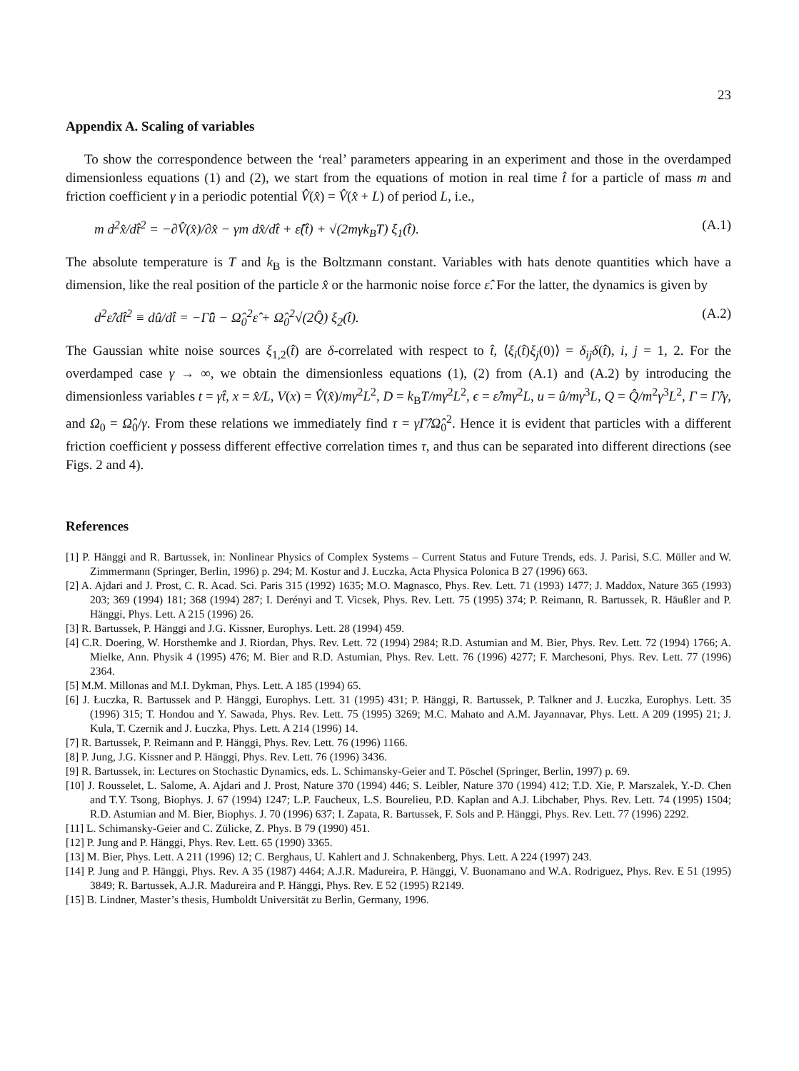23
Appendix A. Scaling of variables
To show the correspondence between the ‘real’ parameters appearing in an experiment and those in the overdamped dimensionless equations (1) and (2), we start from the equations of motion in real time t̂ for a particle of mass m and friction coefficient γ in a periodic potential V̂(x̂) = V̂(x̂ + L) of period L, i.e.,
m d<sup>2</sup>x̂/dt̂<sup>2</sup> = −∂V̂(x̂)/∂x̂ − γm dx̂/dt̂ + ε̂(t̂) + √(2mγk<sub>B</sub>T) ξ<sub>1</sub>(t̂). (A.1)
The absolute temperature is T and k<sub>B</sub> is the Boltzmann constant. Variables with hats denote quantities which have a dimension, like the real position of the particle x̂ or the harmonic noise force ε̂. For the latter, the dynamics is given by
d<sup>2</sup>ε̂/dt̂<sup>2</sup> ≡ dû/dt̂ = −Γ̂û − Ω̂<sub>0</sub><sup>2</sup>ε̂ + Ω̂<sub>0</sub><sup>2</sup>√(2Q̂) ξ<sub>2</sub>(t̂). (A.2)
The Gaussian white noise sources ξ<sub>1,2</sub>(t̂) are δ-correlated with respect to t̂, ⟨ξ<sub>i</sub>(t̂)ξ<sub>j</sub>(0)⟩ = δ<sub>ij</sub>δ(t̂), i, j = 1, 2. For the overdamped case γ → ∞, we obtain the dimensionless equations (1), (2) from (A.1) and (A.2) by introducing the dimensionless variables t = γt̂, x = x̂/L, V(x) = V̂(x̂)/mγ<sup>2</sup>L<sup>2</sup>, D = k<sub>B</sub>T/mγ<sup>2</sup>L<sup>2</sup>, ϵ = ε̂/mγ<sup>2</sup>L, u = û/mγ<sup>3</sup>L, Q = Q̂/m<sup>2</sup>γ<sup>3</sup>L<sup>2</sup>, Γ = Γ̂/γ, and Ω<sub>0</sub> = Ω̂<sub>0</sub>/γ. From these relations we immediately find τ = γΓ̂/Ω̂<sub>0</sub><sup>2</sup>. Hence it is evident that particles with a different friction coefficient γ possess different effective correlation times τ, and thus can be separated into different directions (see Figs. 2 and 4).
References
[1] P. Hänggi and R. Bartussek, in: Nonlinear Physics of Complex Systems – Current Status and Future Trends, eds. J. Parisi, S.C. Müller and W. Zimmermann (Springer, Berlin, 1996) p. 294; M. Kostur and J. Łuczka, Acta Physica Polonica B 27 (1996) 663.
[2] A. Ajdari and J. Prost, C. R. Acad. Sci. Paris 315 (1992) 1635; M.O. Magnasco, Phys. Rev. Lett. 71 (1993) 1477; J. Maddox, Nature 365 (1993) 203; 369 (1994) 181; 368 (1994) 287; I. Derényi and T. Vicsek, Phys. Rev. Lett. 75 (1995) 374; P. Reimann, R. Bartussek, R. Häußler and P. Hänggi, Phys. Lett. A 215 (1996) 26.
[3] R. Bartussek, P. Hänggi and J.G. Kissner, Europhys. Lett. 28 (1994) 459.
[4] C.R. Doering, W. Horsthemke and J. Riordan, Phys. Rev. Lett. 72 (1994) 2984; R.D. Astumian and M. Bier, Phys. Rev. Lett. 72 (1994) 1766; A. Mielke, Ann. Physik 4 (1995) 476; M. Bier and R.D. Astumian, Phys. Rev. Lett. 76 (1996) 4277; F. Marchesoni, Phys. Rev. Lett. 77 (1996) 2364.
[5] M.M. Millonas and M.I. Dykman, Phys. Lett. A 185 (1994) 65.
[6] J. Łuczka, R. Bartussek and P. Hänggi, Europhys. Lett. 31 (1995) 431; P. Hänggi, R. Bartussek, P. Talkner and J. Łuczka, Europhys. Lett. 35 (1996) 315; T. Hondou and Y. Sawada, Phys. Rev. Lett. 75 (1995) 3269; M.C. Mahato and A.M. Jayannavar, Phys. Lett. A 209 (1995) 21; J. Kula, T. Czernik and J. Łuczka, Phys. Lett. A 214 (1996) 14.
[7] R. Bartussek, P. Reimann and P. Hänggi, Phys. Rev. Lett. 76 (1996) 1166.
[8] P. Jung, J.G. Kissner and P. Hänggi, Phys. Rev. Lett. 76 (1996) 3436.
[9] R. Bartussek, in: Lectures on Stochastic Dynamics, eds. L. Schimansky-Geier and T. Pöschel (Springer, Berlin, 1997) p. 69.
[10] J. Rousselet, L. Salome, A. Ajdari and J. Prost, Nature 370 (1994) 446; S. Leibler, Nature 370 (1994) 412; T.D. Xie, P. Marszalek, Y.-D. Chen and T.Y. Tsong, Biophys. J. 67 (1994) 1247; L.P. Faucheux, L.S. Bourelieu, P.D. Kaplan and A.J. Libchaber, Phys. Rev. Lett. 74 (1995) 1504; R.D. Astumian and M. Bier, Biophys. J. 70 (1996) 637; I. Zapata, R. Bartussek, F. Sols and P. Hänggi, Phys. Rev. Lett. 77 (1996) 2292.
[11] L. Schimansky-Geier and C. Zülicke, Z. Phys. B 79 (1990) 451.
[12] P. Jung and P. Hänggi, Phys. Rev. Lett. 65 (1990) 3365.
[13] M. Bier, Phys. Lett. A 211 (1996) 12; C. Berghaus, U. Kahlert and J. Schnakenberg, Phys. Lett. A 224 (1997) 243.
[14] P. Jung and P. Hänggi, Phys. Rev. A 35 (1987) 4464; A.J.R. Madureira, P. Hänggi, V. Buonamano and W.A. Rodriguez, Phys. Rev. E 51 (1995) 3849; R. Bartussek, A.J.R. Madureira and P. Hänggi, Phys. Rev. E 52 (1995) R2149.
[15] B. Lindner, Master’s thesis, Humboldt Universität zu Berlin, Germany, 1996.